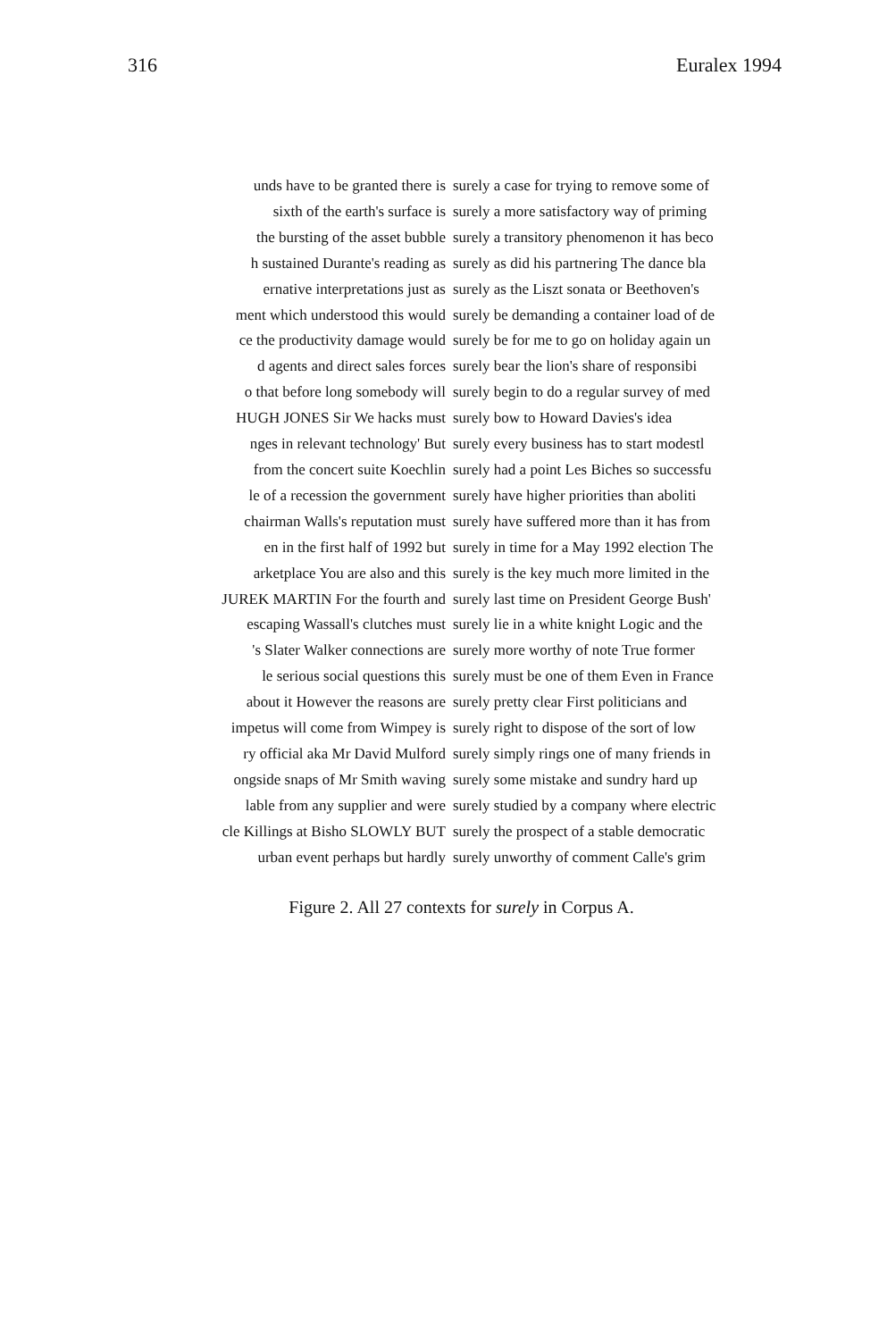316 Euralex 1994
| unds have to be granted there is | surely a case for trying to remove some of |
| sixth of the earth's surface is | surely a more satisfactory way of priming |
| the bursting of the asset bubble | surely a transitory phenomenon it has beco |
| h sustained Durante's reading as | surely as did his partnering The dance bla |
| ernative interpretations just as | surely as the Liszt sonata or Beethoven's |
| ment which understood this would | surely be demanding a container load of de |
| ce the productivity damage would | surely be for me to go on holiday again un |
| d agents and direct sales forces | surely bear the lion's share of responsibi |
| o that before long somebody will | surely begin to do a regular survey of med |
| HUGH JONES Sir We hacks must | surely bow to Howard Davies's idea |
| nges in relevant technology' But | surely every business has to start modestl |
| from the concert suite Koechlin | surely had a point Les Biches so successfu |
| le of a recession the government | surely have higher priorities than aboliti |
| chairman Walls's reputation must | surely have suffered more than it has from |
| en in the first half of 1992 but | surely in time for a May 1992 election The |
| arketplace You are also and this | surely is the key much more limited in the |
| JUREK MARTIN For the fourth and | surely last time on President George Bush' |
| escaping Wassall's clutches must | surely lie in a white knight Logic and the |
| 's Slater Walker connections are | surely more worthy of note True former |
| le serious social questions this | surely must be one of them Even in France |
| about it However the reasons are | surely pretty clear First politicians and |
| impetus will come from Wimpey is | surely right to dispose of the sort of low |
| ry official aka Mr David Mulford | surely simply rings one of many friends in |
| ongside snaps of Mr Smith waving | surely some mistake and sundry hard up |
| lable from any supplier and were | surely studied by a company where electric |
| cle Killings at Bisho SLOWLY BUT | surely the prospect of a stable democratic |
| urban event perhaps but hardly | surely unworthy of comment Calle's grim |
Figure 2. All 27 contexts for surely in Corpus A.